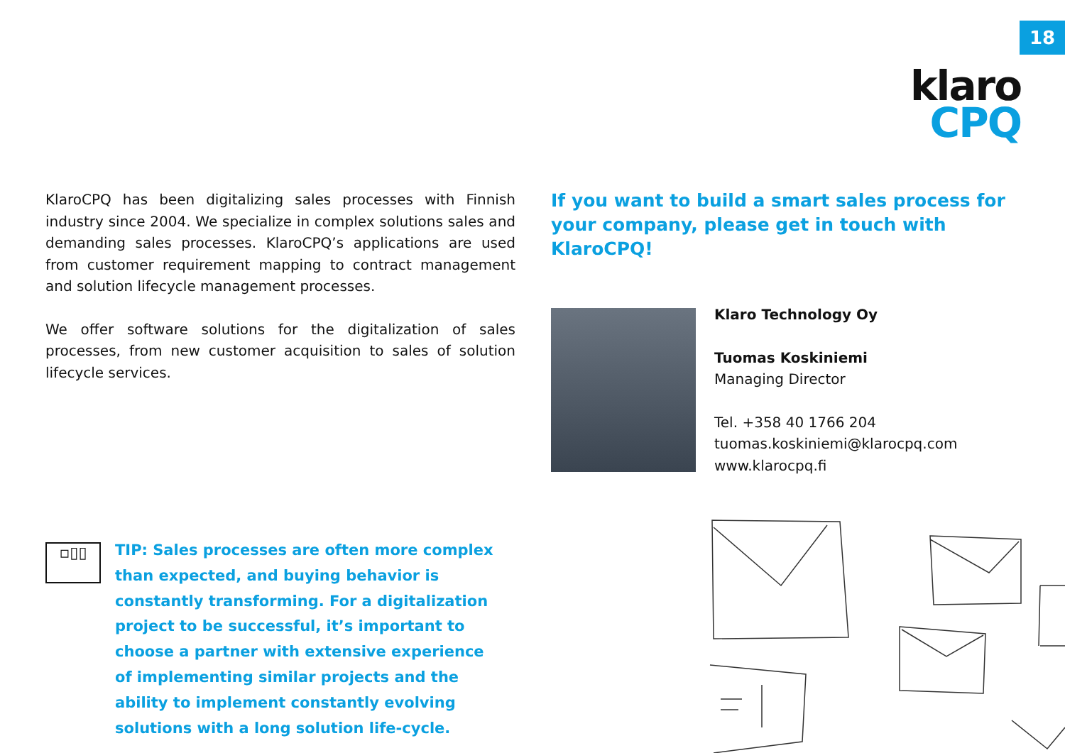18
klaro
CPQ
KlaroCPQ has been digitalizing sales processes with Finnish industry since 2004. We specialize in complex solutions sales and demanding sales processes. KlaroCPQ’s applications are used from customer requirement mapping to contract management and solution lifecycle management processes.
We offer software solutions for the digitalization of sales processes, from new customer acquisition to sales of solution lifecycle services.
If you want to build a smart sales process for your company, please get in touch with KlaroCPQ!
Klaro Technology Oy
Tuomas Koskiniemi
Managing Director
Tel. +358 40 1766 204
tuomas.koskiniemi@klarocpq.com
www.klarocpq.fi
▫▯▯
TIP: Sales processes are often more complex than expected, and buying behavior is constantly transforming. For a digitalization project to be successful, it’s important to choose a partner with extensive experience of implementing similar projects and the ability to implement constantly evolving solutions with a long solution life-cycle.